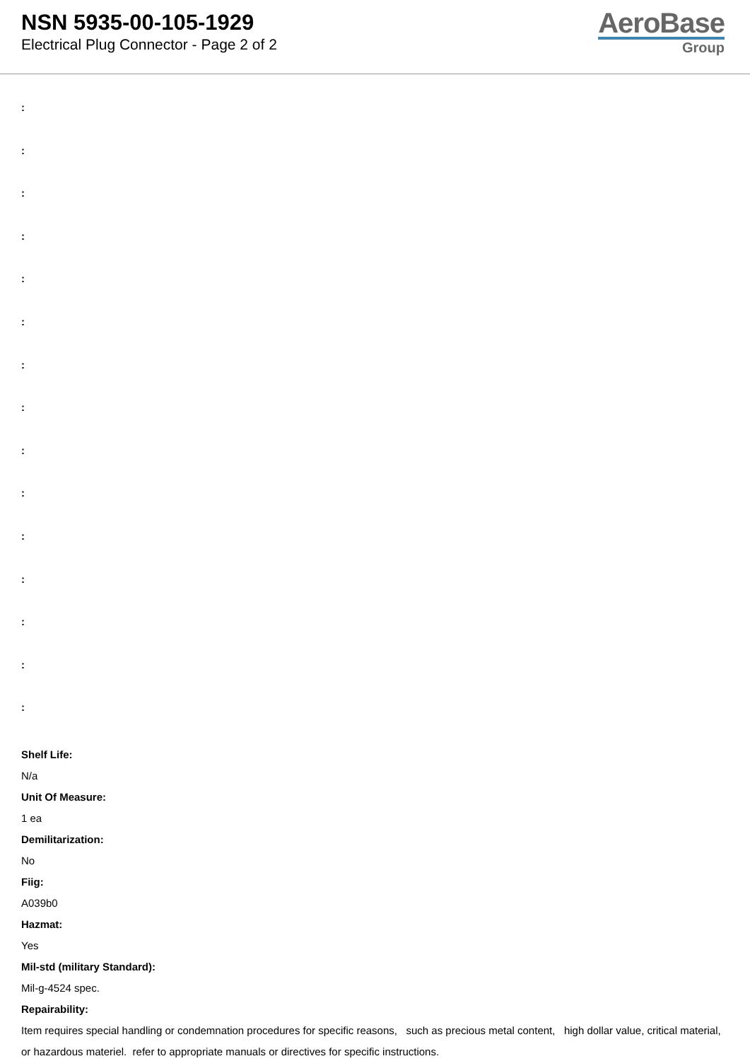NSN 5935-00-105-1929
Electrical Plug Connector - Page 2 of 2
AeroBase
Group
:
:
:
:
:
:
:
:
:
:
:
:
:
:
:
Shelf Life:
N/a
Unit Of Measure:
1 ea
Demilitarization:
No
Fiig:
A039b0
Hazmat:
Yes
Mil-std (military Standard):
Mil-g-4524 spec.
Repairability:
Item requires special handling or condemnation procedures for specific reasons, such as precious metal content, high dollar value, critical material, or hazardous materiel. refer to appropriate manuals or directives for specific instructions.